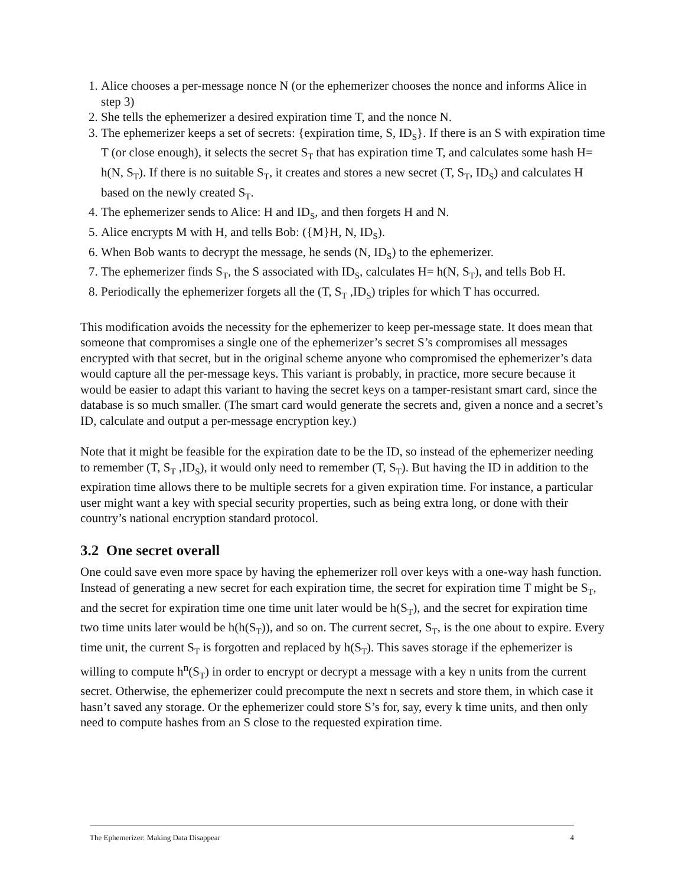1. Alice chooses a per-message nonce N (or the ephemerizer chooses the nonce and informs Alice in step 3)
2. She tells the ephemerizer a desired expiration time T, and the nonce N.
3. The ephemerizer keeps a set of secrets: {expiration time, S, ID<sub>S</sub>}. If there is an S with expiration time T (or close enough), it selects the secret S<sub>T</sub> that has expiration time T, and calculates some hash H= h(N, S<sub>T</sub>). If there is no suitable S<sub>T</sub>, it creates and stores a new secret (T, S<sub>T</sub>, ID<sub>S</sub>) and calculates H based on the newly created S<sub>T</sub>.
4. The ephemerizer sends to Alice: H and ID<sub>S</sub>, and then forgets H and N.
5. Alice encrypts M with H, and tells Bob: ({M}H, N, ID<sub>S</sub>).
6. When Bob wants to decrypt the message, he sends (N, ID<sub>S</sub>) to the ephemerizer.
7. The ephemerizer finds S<sub>T</sub>, the S associated with ID<sub>S</sub>, calculates H= h(N, S<sub>T</sub>), and tells Bob H.
8. Periodically the ephemerizer forgets all the (T, S<sub>T</sub> ,ID<sub>S</sub>) triples for which T has occurred.
This modification avoids the necessity for the ephemerizer to keep per-message state. It does mean that someone that compromises a single one of the ephemerizer’s secret S’s compromises all messages encrypted with that secret, but in the original scheme anyone who compromised the ephemerizer’s data would capture all the per-message keys. This variant is probably, in practice, more secure because it would be easier to adapt this variant to having the secret keys on a tamper-resistant smart card, since the database is so much smaller. (The smart card would generate the secrets and, given a nonce and a secret’s ID, calculate and output a per-message encryption key.)
Note that it might be feasible for the expiration date to be the ID, so instead of the ephemerizer needing to remember (T, S<sub>T</sub> ,ID<sub>S</sub>), it would only need to remember (T, S<sub>T</sub>). But having the ID in addition to the expiration time allows there to be multiple secrets for a given expiration time. For instance, a particular user might want a key with special security properties, such as being extra long, or done with their country’s national encryption standard protocol.
3.2 One secret overall
One could save even more space by having the ephemerizer roll over keys with a one-way hash function. Instead of generating a new secret for each expiration time, the secret for expiration time T might be S<sub>T</sub>, and the secret for expiration time one time unit later would be h(S<sub>T</sub>), and the secret for expiration time two time units later would be h(h(S<sub>T</sub>)), and so on. The current secret, S<sub>T</sub>, is the one about to expire. Every time unit, the current S<sub>T</sub> is forgotten and replaced by h(S<sub>T</sub>). This saves storage if the ephemerizer is willing to compute h<sup>n</sup>(S<sub>T</sub>) in order to encrypt or decrypt a message with a key n units from the current secret. Otherwise, the ephemerizer could precompute the next n secrets and store them, in which case it hasn’t saved any storage. Or the ephemerizer could store S’s for, say, every k time units, and then only need to compute hashes from an S close to the requested expiration time.
The Ephemerizer: Making Data Disappear 4